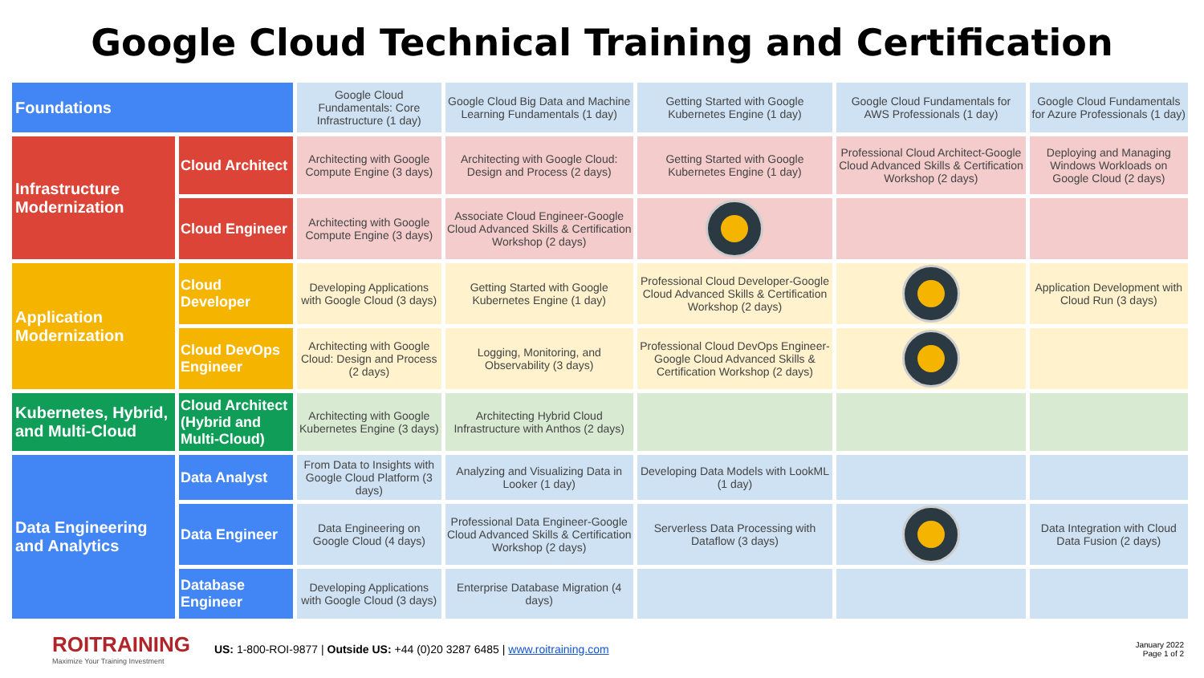Google Cloud Technical Training and Certification
| Foundations | | Google Cloud Fundamentals: Core Infrastructure (1 day) | Google Cloud Big Data and Machine Learning Fundamentals (1 day) | Getting Started with Google Kubernetes Engine (1 day) | Google Cloud Fundamentals for AWS Professionals (1 day) | Google Cloud Fundamentals for Azure Professionals (1 day) |
| Infrastructure Modernization | Cloud Architect | Architecting with Google Compute Engine (3 days) | Architecting with Google Cloud: Design and Process (2 days) | Getting Started with Google Kubernetes Engine (1 day) | Professional Cloud Architect-Google Cloud Advanced Skills & Certification Workshop (2 days) | Deploying and Managing Windows Workloads on Google Cloud (2 days) |
| | Cloud Engineer | Architecting with Google Compute Engine (3 days) | Associate Cloud Engineer-Google Cloud Advanced Skills & Certification Workshop (2 days) | | | |
| Application Modernization | Cloud Developer | Developing Applications with Google Cloud (3 days) | Getting Started with Google Kubernetes Engine (1 day) | Professional Cloud Developer-Google Cloud Advanced Skills & Certification Workshop (2 days) | | Application Development with Cloud Run (3 days) |
| | Cloud DevOps Engineer | Architecting with Google Cloud: Design and Process (2 days) | Logging, Monitoring, and Observability (3 days) | Professional Cloud DevOps Engineer-Google Cloud Advanced Skills & Certification Workshop (2 days) | | |
| Kubernetes, Hybrid, and Multi-Cloud | Cloud Architect (Hybrid and Multi-Cloud) | Architecting with Google Kubernetes Engine (3 days) | Architecting Hybrid Cloud Infrastructure with Anthos (2 days) | | | |
| Data Engineering and Analytics | Data Analyst | From Data to Insights with Google Cloud Platform (3 days) | Analyzing and Visualizing Data in Looker (1 day) | Developing Data Models with LookML (1 day) | | |
| | Data Engineer | Data Engineering on Google Cloud (4 days) | Professional Data Engineer-Google Cloud Advanced Skills & Certification Workshop (2 days) | Serverless Data Processing with Dataflow (3 days) | | Data Integration with Cloud Data Fusion (2 days) |
| | Database Engineer | Developing Applications with Google Cloud (3 days) | Enterprise Database Migration (4 days) | | | |
ROITRAINING
Maximize Your Training Investment
US: 1-800-ROI-9877 | Outside US: +44 (0)20 3287 6485 | www.roitraining.com
January 2022
Page 1 of 2